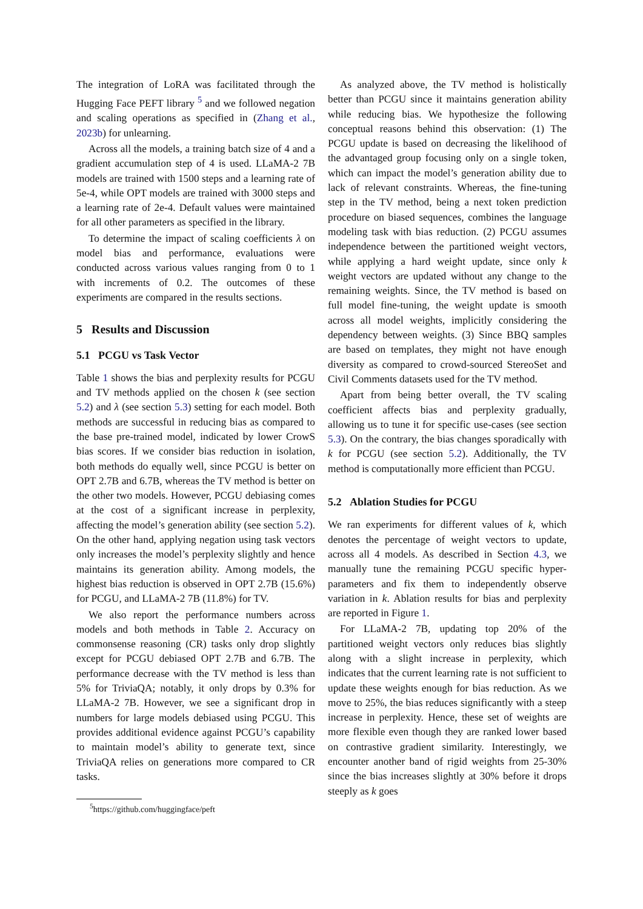The integration of LoRA was facilitated through the Hugging Face PEFT library <sup>5</sup> and we followed negation and scaling operations as specified in (Zhang et al., 2023b) for unlearning.
Across all the models, a training batch size of 4 and a gradient accumulation step of 4 is used. LLaMA-2 7B models are trained with 1500 steps and a learning rate of 5e-4, while OPT models are trained with 3000 steps and a learning rate of 2e-4. Default values were maintained for all other parameters as specified in the library.
To determine the impact of scaling coefficients λ on model bias and performance, evaluations were conducted across various values ranging from 0 to 1 with increments of 0.2. The outcomes of these experiments are compared in the results sections.
5 Results and Discussion
5.1 PCGU vs Task Vector
Table 1 shows the bias and perplexity results for PCGU and TV methods applied on the chosen k (see section 5.2) and λ (see section 5.3) setting for each model. Both methods are successful in reducing bias as compared to the base pre-trained model, indicated by lower CrowS bias scores. If we consider bias reduction in isolation, both methods do equally well, since PCGU is better on OPT 2.7B and 6.7B, whereas the TV method is better on the other two models. However, PCGU debiasing comes at the cost of a significant increase in perplexity, affecting the model’s generation ability (see section 5.2). On the other hand, applying negation using task vectors only increases the model’s perplexity slightly and hence maintains its generation ability. Among models, the highest bias reduction is observed in OPT 2.7B (15.6%) for PCGU, and LLaMA-2 7B (11.8%) for TV.
We also report the performance numbers across models and both methods in Table 2. Accuracy on commonsense reasoning (CR) tasks only drop slightly except for PCGU debiased OPT 2.7B and 6.7B. The performance decrease with the TV method is less than 5% for TriviaQA; notably, it only drops by 0.3% for LLaMA-2 7B. However, we see a significant drop in numbers for large models debiased using PCGU. This provides additional evidence against PCGU’s capability to maintain model’s ability to generate text, since TriviaQA relies on generations more compared to CR tasks.
<sup>5</sup> https://github.com/huggingface/peft
As analyzed above, the TV method is holistically better than PCGU since it maintains generation ability while reducing bias. We hypothesize the following conceptual reasons behind this observation: (1) The PCGU update is based on decreasing the likelihood of the advantaged group focusing only on a single token, which can impact the model’s generation ability due to lack of relevant constraints. Whereas, the fine-tuning step in the TV method, being a next token prediction procedure on biased sequences, combines the language modeling task with bias reduction. (2) PCGU assumes independence between the partitioned weight vectors, while applying a hard weight update, since only k weight vectors are updated without any change to the remaining weights. Since, the TV method is based on full model fine-tuning, the weight update is smooth across all model weights, implicitly considering the dependency between weights. (3) Since BBQ samples are based on templates, they might not have enough diversity as compared to crowd-sourced StereoSet and Civil Comments datasets used for the TV method.
Apart from being better overall, the TV scaling coefficient affects bias and perplexity gradually, allowing us to tune it for specific use-cases (see section 5.3). On the contrary, the bias changes sporadically with k for PCGU (see section 5.2). Additionally, the TV method is computationally more efficient than PCGU.
5.2 Ablation Studies for PCGU
We ran experiments for different values of k, which denotes the percentage of weight vectors to update, across all 4 models. As described in Section 4.3, we manually tune the remaining PCGU specific hyper-parameters and fix them to independently observe variation in k. Ablation results for bias and perplexity are reported in Figure 1.
For LLaMA-2 7B, updating top 20% of the partitioned weight vectors only reduces bias slightly along with a slight increase in perplexity, which indicates that the current learning rate is not sufficient to update these weights enough for bias reduction. As we move to 25%, the bias reduces significantly with a steep increase in perplexity. Hence, these set of weights are more flexible even though they are ranked lower based on contrastive gradient similarity. Interestingly, we encounter another band of rigid weights from 25-30% since the bias increases slightly at 30% before it drops steeply as k goes